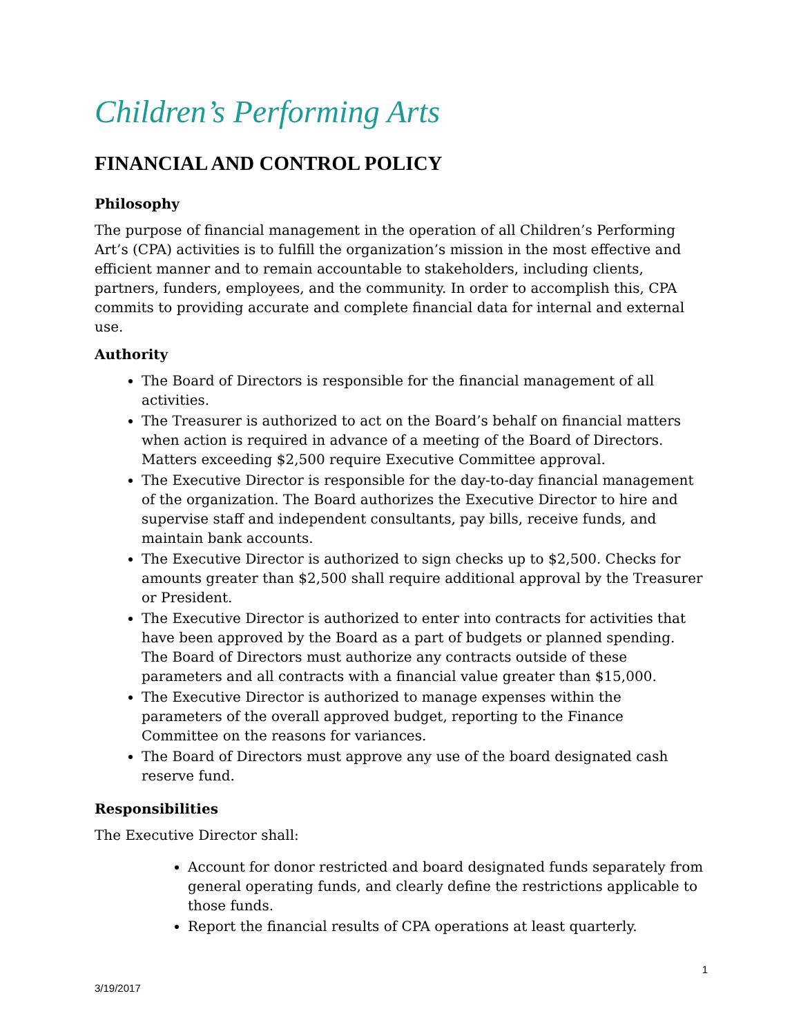Children’s Performing Arts
FINANCIAL AND CONTROL POLICY
Philosophy
The purpose of financial management in the operation of all Children’s Performing Art’s (CPA) activities is to fulfill the organization’s mission in the most effective and efficient manner and to remain accountable to stakeholders, including clients, partners, funders, employees, and the community. In order to accomplish this, CPA commits to providing accurate and complete financial data for internal and external use.
Authority
The Board of Directors is responsible for the financial management of all activities.
The Treasurer is authorized to act on the Board’s behalf on financial matters when action is required in advance of a meeting of the Board of Directors. Matters exceeding $2,500 require Executive Committee approval.
The Executive Director is responsible for the day-to-day financial management of the organization. The Board authorizes the Executive Director to hire and supervise staff and independent consultants, pay bills, receive funds, and maintain bank accounts.
The Executive Director is authorized to sign checks up to $2,500. Checks for amounts greater than $2,500 shall require additional approval by the Treasurer or President.
The Executive Director is authorized to enter into contracts for activities that have been approved by the Board as a part of budgets or planned spending. The Board of Directors must authorize any contracts outside of these parameters and all contracts with a financial value greater than $15,000.
The Executive Director is authorized to manage expenses within the parameters of the overall approved budget, reporting to the Finance Committee on the reasons for variances.
The Board of Directors must approve any use of the board designated cash reserve fund.
Responsibilities
The Executive Director shall:
Account for donor restricted and board designated funds separately from general operating funds, and clearly define the restrictions applicable to those funds.
Report the financial results of CPA operations at least quarterly.
1
3/19/2017